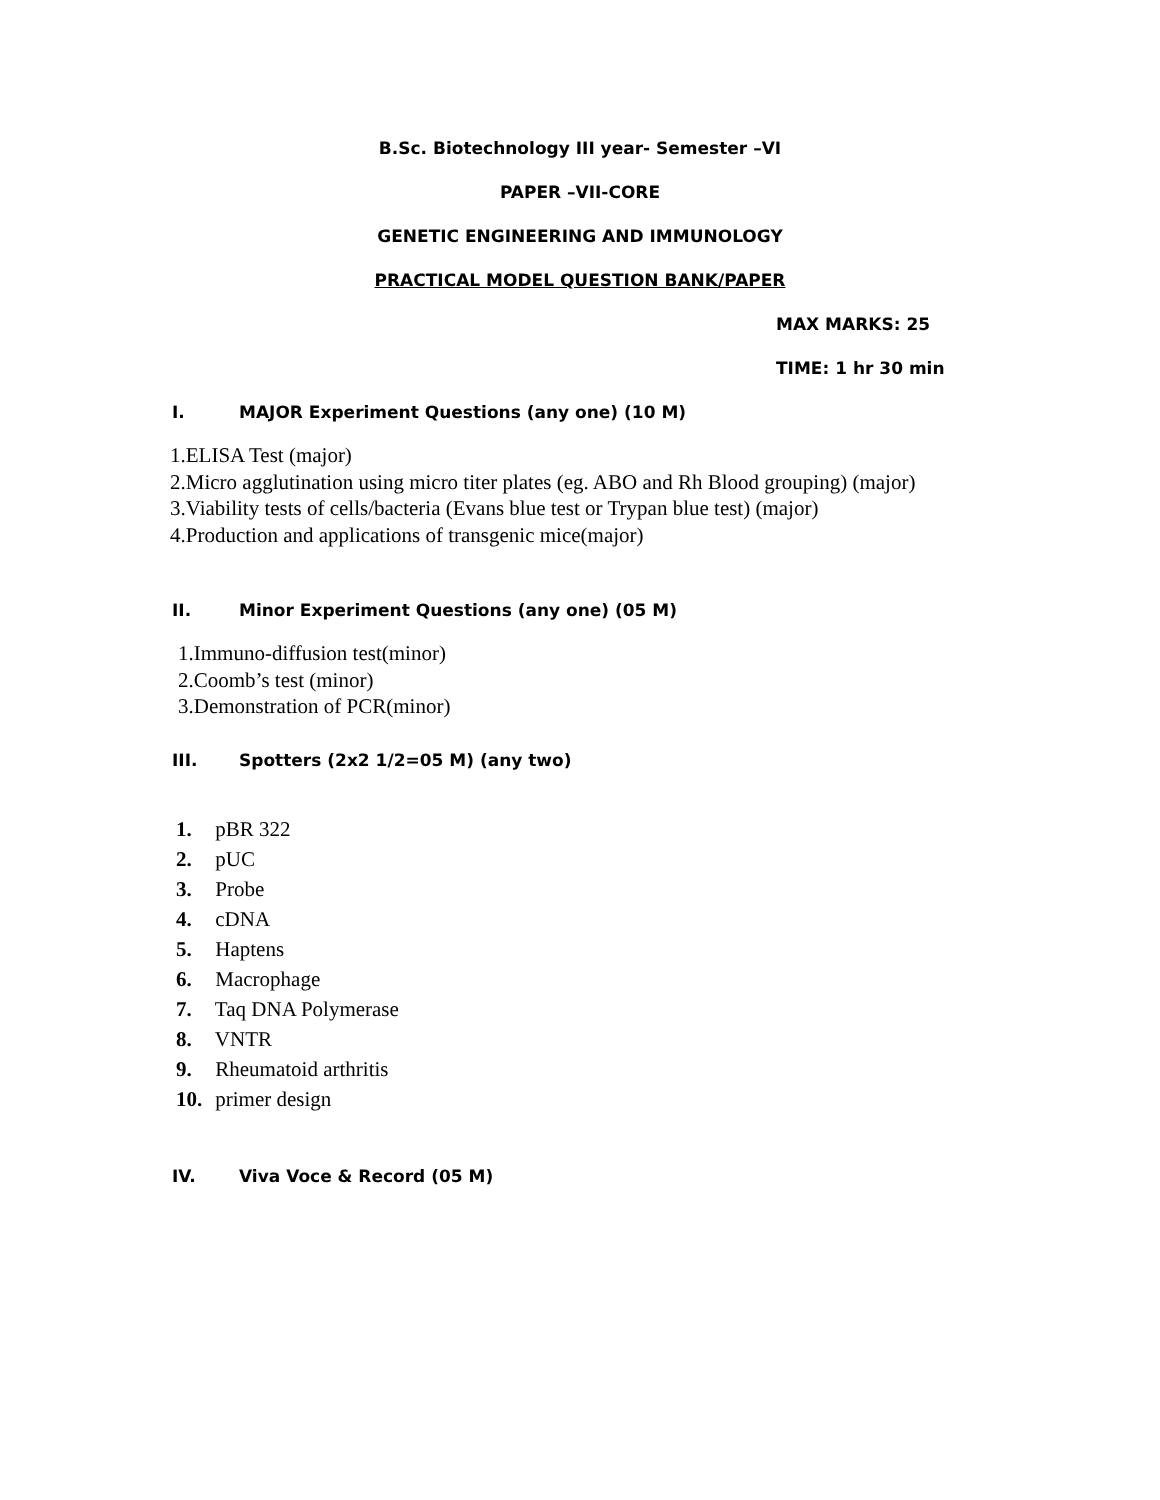B.Sc. Biotechnology III year- Semester –VI
PAPER –VII-CORE
GENETIC ENGINEERING AND IMMUNOLOGY
PRACTICAL MODEL QUESTION BANK/PAPER
MAX MARKS: 25
TIME: 1 hr 30 min
I. MAJOR Experiment Questions (any one) (10 M)
1.ELISA Test (major)
2.Micro agglutination using micro titer plates (eg. ABO and Rh Blood grouping) (major)
3.Viability tests of cells/bacteria (Evans blue test or Trypan blue test) (major)
4.Production and applications of transgenic mice(major)
II. Minor Experiment Questions (any one) (05 M)
1.Immuno-diffusion test(minor)
2.Coomb’s test (minor)
3.Demonstration of PCR(minor)
III. Spotters (2x2 1/2=05 M) (any two)
1. pBR 322
2. pUC
3. Probe
4. cDNA
5. Haptens
6. Macrophage
7. Taq DNA Polymerase
8. VNTR
9. Rheumatoid arthritis
10. primer design
IV. Viva Voce & Record (05 M)